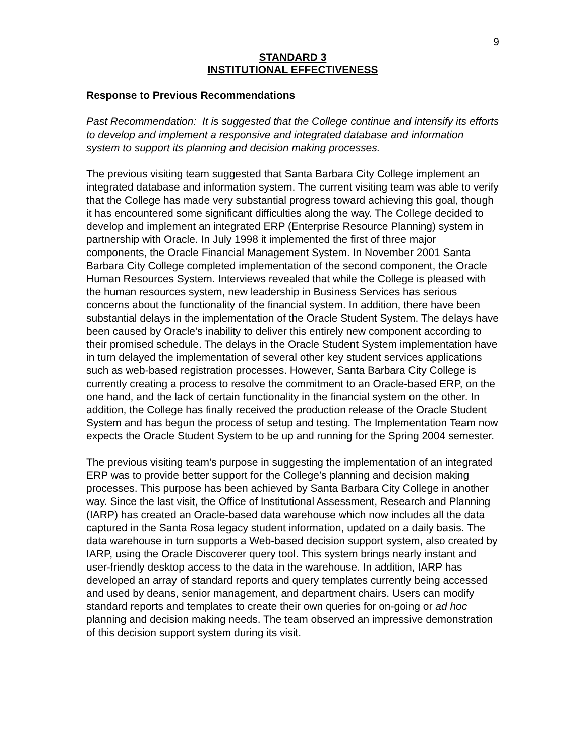9
STANDARD 3
INSTITUTIONAL EFFECTIVENESS
Response to Previous Recommendations
Past Recommendation: It is suggested that the College continue and intensify its efforts to develop and implement a responsive and integrated database and information system to support its planning and decision making processes.
The previous visiting team suggested that Santa Barbara City College implement an integrated database and information system. The current visiting team was able to verify that the College has made very substantial progress toward achieving this goal, though it has encountered some significant difficulties along the way. The College decided to develop and implement an integrated ERP (Enterprise Resource Planning) system in partnership with Oracle. In July 1998 it implemented the first of three major components, the Oracle Financial Management System. In November 2001 Santa Barbara City College completed implementation of the second component, the Oracle Human Resources System. Interviews revealed that while the College is pleased with the human resources system, new leadership in Business Services has serious concerns about the functionality of the financial system. In addition, there have been substantial delays in the implementation of the Oracle Student System. The delays have been caused by Oracle’s inability to deliver this entirely new component according to their promised schedule. The delays in the Oracle Student System implementation have in turn delayed the implementation of several other key student services applications such as web-based registration processes. However, Santa Barbara City College is currently creating a process to resolve the commitment to an Oracle-based ERP, on the one hand, and the lack of certain functionality in the financial system on the other. In addition, the College has finally received the production release of the Oracle Student System and has begun the process of setup and testing. The Implementation Team now expects the Oracle Student System to be up and running for the Spring 2004 semester.
The previous visiting team’s purpose in suggesting the implementation of an integrated ERP was to provide better support for the College’s planning and decision making processes. This purpose has been achieved by Santa Barbara City College in another way. Since the last visit, the Office of Institutional Assessment, Research and Planning (IARP) has created an Oracle-based data warehouse which now includes all the data captured in the Santa Rosa legacy student information, updated on a daily basis. The data warehouse in turn supports a Web-based decision support system, also created by IARP, using the Oracle Discoverer query tool. This system brings nearly instant and user-friendly desktop access to the data in the warehouse. In addition, IARP has developed an array of standard reports and query templates currently being accessed and used by deans, senior management, and department chairs. Users can modify standard reports and templates to create their own queries for on-going or ad hoc planning and decision making needs. The team observed an impressive demonstration of this decision support system during its visit.